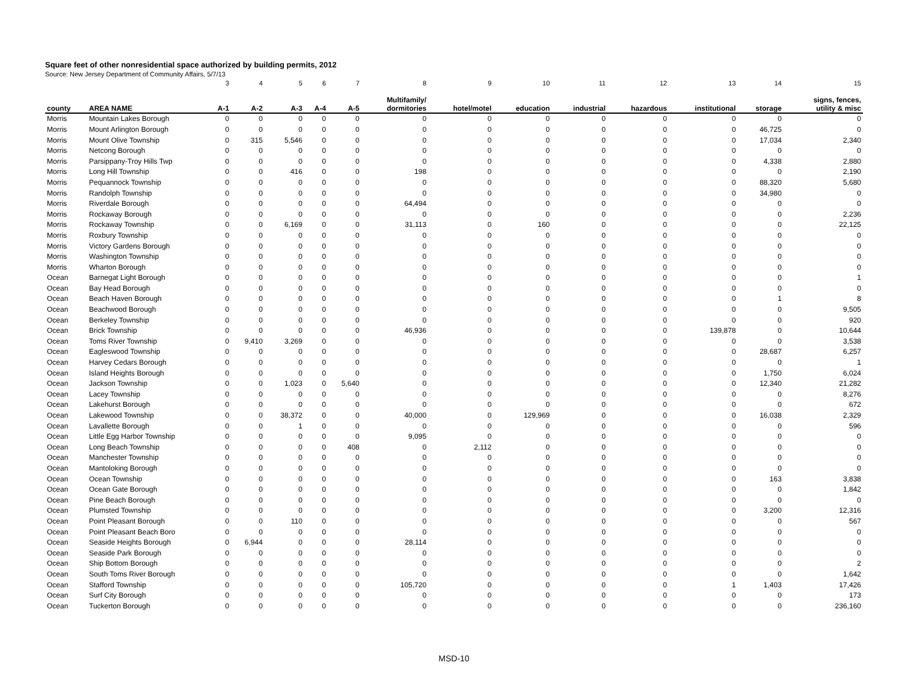Square feet of other nonresidential space authorized by building permits, 2012
Source: New Jersey Department of Community Affairs, 5/7/13
| | | 3 | 4 | 5 | 6 | 7 | 8 | 9 | 10 | 11 | 12 | 13 | 14 | 15 |
| county | AREA NAME | A-1 | A-2 | A-3 | A-4 | A-5 | Multifamily/ dormitories | hotel/motel | education | industrial | hazardous | institutional | storage | signs, fences, utility & misc |
| Morris | Mountain Lakes Borough | 0 | 0 | 0 | 0 | 0 | 0 | 0 | 0 | 0 | 0 | 0 | 0 | 0 |
| Morris | Mount Arlington Borough | 0 | 0 | 0 | 0 | 0 | 0 | 0 | 0 | 0 | 0 | 0 | 46,725 | 0 |
| Morris | Mount Olive Township | 0 | 315 | 5,546 | 0 | 0 | 0 | 0 | 0 | 0 | 0 | 0 | 17,034 | 2,340 |
| Morris | Netcong Borough | 0 | 0 | 0 | 0 | 0 | 0 | 0 | 0 | 0 | 0 | 0 | 0 | 0 |
| Morris | Parsippany-Troy Hills Twp | 0 | 0 | 0 | 0 | 0 | 0 | 0 | 0 | 0 | 0 | 0 | 4,338 | 2,880 |
| Morris | Long Hill Township | 0 | 0 | 416 | 0 | 0 | 198 | 0 | 0 | 0 | 0 | 0 | 0 | 2,190 |
| Morris | Pequannock Township | 0 | 0 | 0 | 0 | 0 | 0 | 0 | 0 | 0 | 0 | 0 | 88,320 | 5,680 |
| Morris | Randolph Township | 0 | 0 | 0 | 0 | 0 | 0 | 0 | 0 | 0 | 0 | 0 | 34,980 | 0 |
| Morris | Riverdale Borough | 0 | 0 | 0 | 0 | 0 | 64,494 | 0 | 0 | 0 | 0 | 0 | 0 | 0 |
| Morris | Rockaway Borough | 0 | 0 | 0 | 0 | 0 | 0 | 0 | 0 | 0 | 0 | 0 | 0 | 2,236 |
| Morris | Rockaway Township | 0 | 0 | 6,169 | 0 | 0 | 31,113 | 0 | 160 | 0 | 0 | 0 | 0 | 22,125 |
| Morris | Roxbury Township | 0 | 0 | 0 | 0 | 0 | 0 | 0 | 0 | 0 | 0 | 0 | 0 | 0 |
| Morris | Victory Gardens Borough | 0 | 0 | 0 | 0 | 0 | 0 | 0 | 0 | 0 | 0 | 0 | 0 | 0 |
| Morris | Washington Township | 0 | 0 | 0 | 0 | 0 | 0 | 0 | 0 | 0 | 0 | 0 | 0 | 0 |
| Morris | Wharton Borough | 0 | 0 | 0 | 0 | 0 | 0 | 0 | 0 | 0 | 0 | 0 | 0 | 0 |
| Ocean | Barnegat Light Borough | 0 | 0 | 0 | 0 | 0 | 0 | 0 | 0 | 0 | 0 | 0 | 0 | 1 |
| Ocean | Bay Head Borough | 0 | 0 | 0 | 0 | 0 | 0 | 0 | 0 | 0 | 0 | 0 | 0 | 0 |
| Ocean | Beach Haven Borough | 0 | 0 | 0 | 0 | 0 | 0 | 0 | 0 | 0 | 0 | 0 | 1 | 8 |
| Ocean | Beachwood Borough | 0 | 0 | 0 | 0 | 0 | 0 | 0 | 0 | 0 | 0 | 0 | 0 | 9,505 |
| Ocean | Berkeley Township | 0 | 0 | 0 | 0 | 0 | 0 | 0 | 0 | 0 | 0 | 0 | 0 | 920 |
| Ocean | Brick Township | 0 | 0 | 0 | 0 | 0 | 46,936 | 0 | 0 | 0 | 0 | 139,878 | 0 | 10,644 |
| Ocean | Toms River Township | 0 | 9,410 | 3,269 | 0 | 0 | 0 | 0 | 0 | 0 | 0 | 0 | 0 | 3,538 |
| Ocean | Eagleswood Township | 0 | 0 | 0 | 0 | 0 | 0 | 0 | 0 | 0 | 0 | 0 | 28,687 | 6,257 |
| Ocean | Harvey Cedars Borough | 0 | 0 | 0 | 0 | 0 | 0 | 0 | 0 | 0 | 0 | 0 | 0 | 1 |
| Ocean | Island Heights Borough | 0 | 0 | 0 | 0 | 0 | 0 | 0 | 0 | 0 | 0 | 0 | 1,750 | 6,024 |
| Ocean | Jackson Township | 0 | 0 | 1,023 | 0 | 5,640 | 0 | 0 | 0 | 0 | 0 | 0 | 12,340 | 21,282 |
| Ocean | Lacey Township | 0 | 0 | 0 | 0 | 0 | 0 | 0 | 0 | 0 | 0 | 0 | 0 | 8,276 |
| Ocean | Lakehurst Borough | 0 | 0 | 0 | 0 | 0 | 0 | 0 | 0 | 0 | 0 | 0 | 0 | 672 |
| Ocean | Lakewood Township | 0 | 0 | 38,372 | 0 | 0 | 40,000 | 0 | 129,969 | 0 | 0 | 0 | 16,038 | 2,329 |
| Ocean | Lavallette Borough | 0 | 0 | 1 | 0 | 0 | 0 | 0 | 0 | 0 | 0 | 0 | 0 | 596 |
| Ocean | Little Egg Harbor Township | 0 | 0 | 0 | 0 | 0 | 9,095 | 0 | 0 | 0 | 0 | 0 | 0 | 0 |
| Ocean | Long Beach Township | 0 | 0 | 0 | 0 | 408 | 0 | 2,112 | 0 | 0 | 0 | 0 | 0 | 0 |
| Ocean | Manchester Township | 0 | 0 | 0 | 0 | 0 | 0 | 0 | 0 | 0 | 0 | 0 | 0 | 0 |
| Ocean | Mantoloking Borough | 0 | 0 | 0 | 0 | 0 | 0 | 0 | 0 | 0 | 0 | 0 | 0 | 0 |
| Ocean | Ocean Township | 0 | 0 | 0 | 0 | 0 | 0 | 0 | 0 | 0 | 0 | 0 | 163 | 3,838 |
| Ocean | Ocean Gate Borough | 0 | 0 | 0 | 0 | 0 | 0 | 0 | 0 | 0 | 0 | 0 | 0 | 1,842 |
| Ocean | Pine Beach Borough | 0 | 0 | 0 | 0 | 0 | 0 | 0 | 0 | 0 | 0 | 0 | 0 | 0 |
| Ocean | Plumsted Township | 0 | 0 | 0 | 0 | 0 | 0 | 0 | 0 | 0 | 0 | 0 | 3,200 | 12,316 |
| Ocean | Point Pleasant Borough | 0 | 0 | 110 | 0 | 0 | 0 | 0 | 0 | 0 | 0 | 0 | 0 | 567 |
| Ocean | Point Pleasant Beach Boro | 0 | 0 | 0 | 0 | 0 | 0 | 0 | 0 | 0 | 0 | 0 | 0 | 0 |
| Ocean | Seaside Heights Borough | 0 | 6,944 | 0 | 0 | 0 | 28,114 | 0 | 0 | 0 | 0 | 0 | 0 | 0 |
| Ocean | Seaside Park Borough | 0 | 0 | 0 | 0 | 0 | 0 | 0 | 0 | 0 | 0 | 0 | 0 | 0 |
| Ocean | Ship Bottom Borough | 0 | 0 | 0 | 0 | 0 | 0 | 0 | 0 | 0 | 0 | 0 | 0 | 2 |
| Ocean | South Toms River Borough | 0 | 0 | 0 | 0 | 0 | 0 | 0 | 0 | 0 | 0 | 0 | 0 | 1,642 |
| Ocean | Stafford Township | 0 | 0 | 0 | 0 | 0 | 105,720 | 0 | 0 | 0 | 0 | 1 | 1,403 | 17,426 |
| Ocean | Surf City Borough | 0 | 0 | 0 | 0 | 0 | 0 | 0 | 0 | 0 | 0 | 0 | 0 | 173 |
| Ocean | Tuckerton Borough | 0 | 0 | 0 | 0 | 0 | 0 | 0 | 0 | 0 | 0 | 0 | 0 | 236,160 |
MSD-10